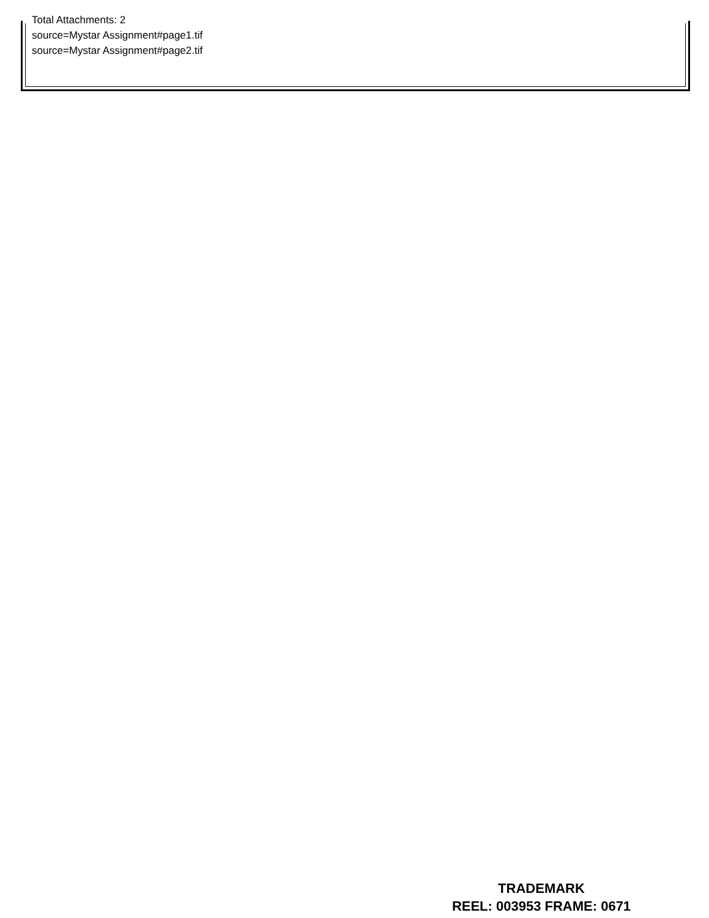Total Attachments: 2
source=Mystar Assignment#page1.tif
source=Mystar Assignment#page2.tif
TRADEMARK
REEL: 003953 FRAME: 0671